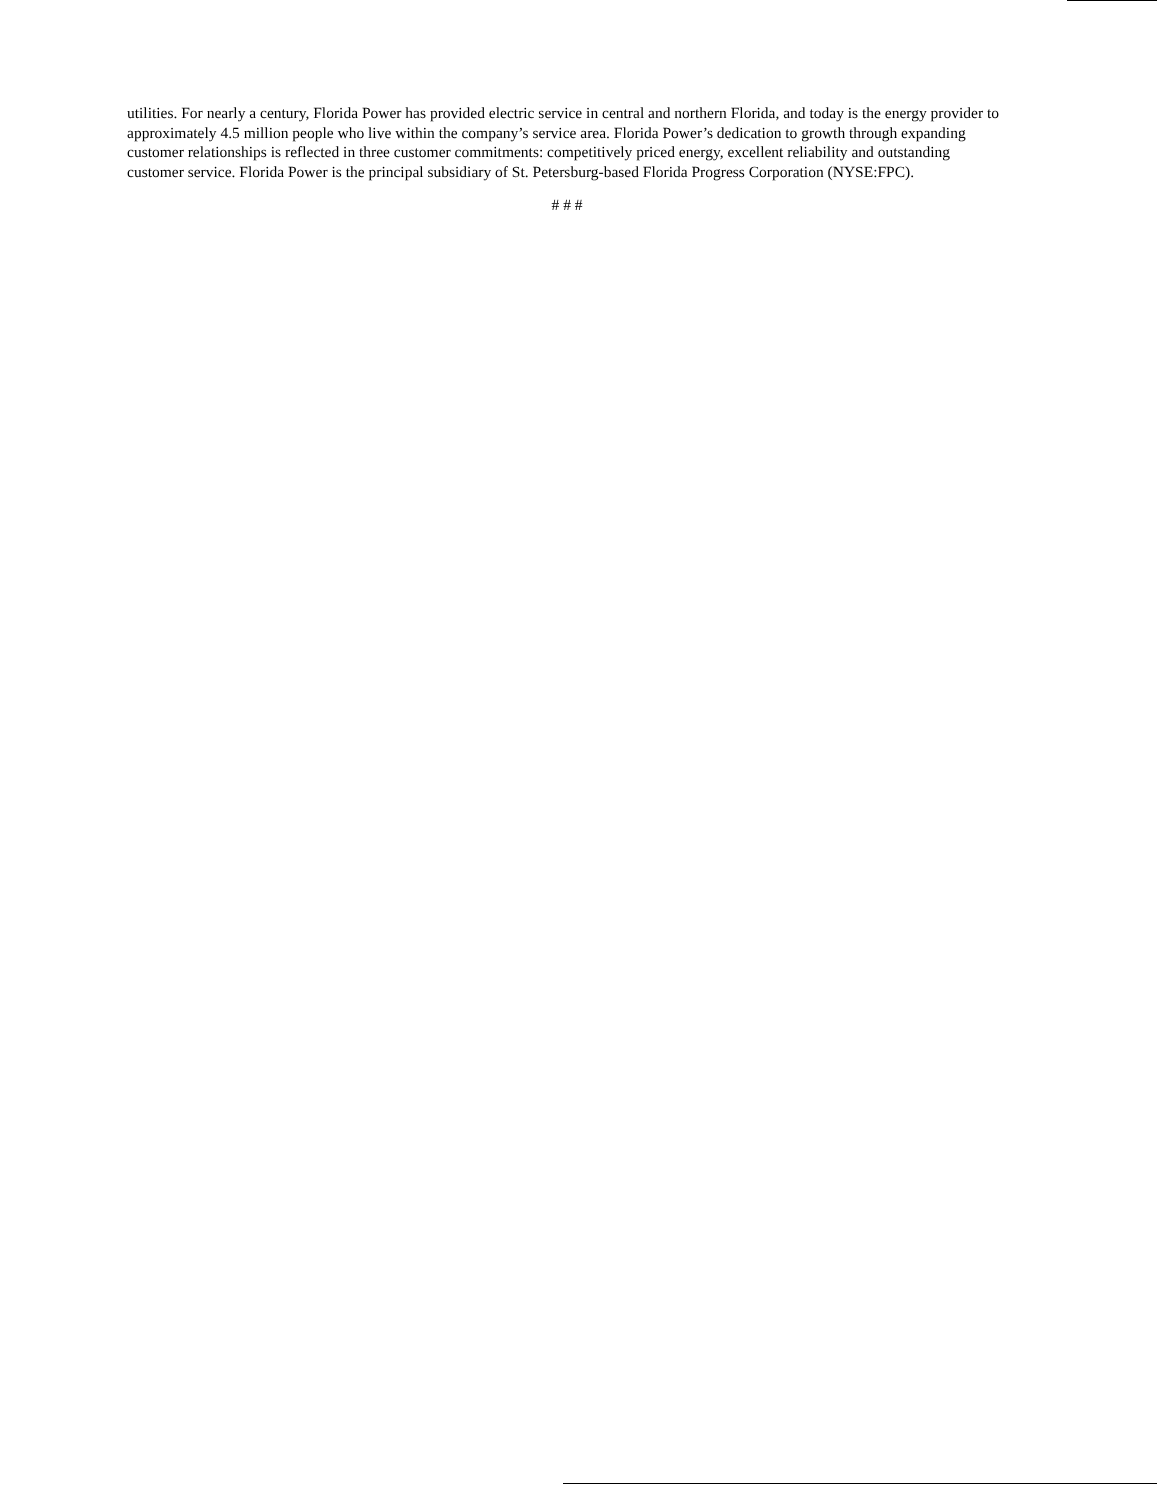utilities. For nearly a century, Florida Power has provided electric service in central and northern Florida, and today is the energy provider to approximately 4.5 million people who live within the company’s service area. Florida Power’s dedication to growth through expanding customer relationships is reflected in three customer commitments: competitively priced energy, excellent reliability and outstanding customer service. Florida Power is the principal subsidiary of St. Petersburg-based Florida Progress Corporation (NYSE:FPC).
# # #